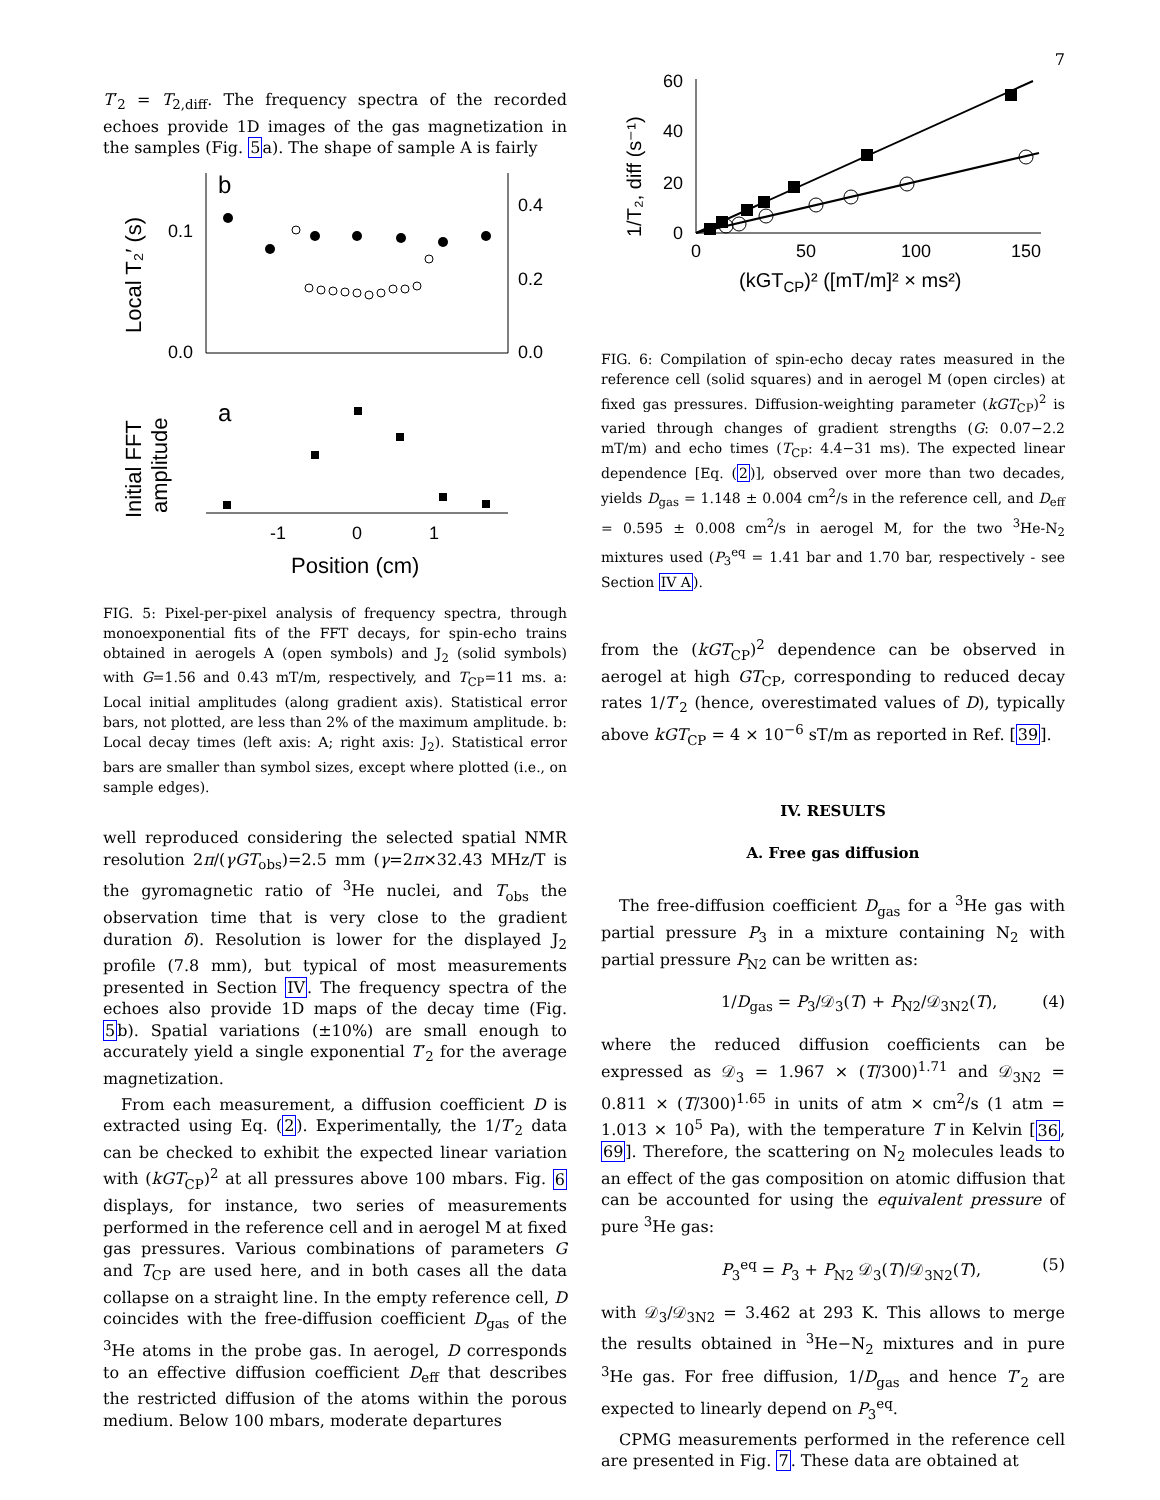7
T′<sub>2</sub> = T<sub>2,diff</sub>. The frequency spectra of the recorded echoes provide 1D images of the gas magnetization in the samples (Fig. 5a). The shape of sample A is fairly
b
0.1
0.0
0.4
0.2
0.0
Local T₂′ (s)
a
Initial FFT
amplitude
-1
0
1
Position (cm)
FIG. 5: Pixel-per-pixel analysis of frequency spectra, through monoexponential fits of the FFT decays, for spin-echo trains obtained in aerogels A (open symbols) and J<sub>2</sub> (solid symbols) with G=1.56 and 0.43 mT/m, respectively, and T<sub>CP</sub>=11 ms. a: Local initial amplitudes (along gradient axis). Statistical error bars, not plotted, are less than 2% of the maximum amplitude. b: Local decay times (left axis: A; right axis: J<sub>2</sub>). Statistical error bars are smaller than symbol sizes, except where plotted (i.e., on sample edges).
well reproduced considering the selected spatial NMR resolution 2π/(γGT<sub>obs</sub>)=2.5 mm (γ=2π×32.43 MHz/T is the gyromagnetic ratio of <sup>3</sup>He nuclei, and T<sub>obs</sub> the observation time that is very close to the gradient duration δ). Resolution is lower for the displayed J<sub>2</sub> profile (7.8 mm), but typical of most measurements presented in Section IV. The frequency spectra of the echoes also provide 1D maps of the decay time (Fig. 5b). Spatial variations (±10%) are small enough to accurately yield a single exponential T′<sub>2</sub> for the average magnetization.
From each measurement, a diffusion coefficient D is extracted using Eq. (2). Experimentally, the 1/T′<sub>2</sub> data can be checked to exhibit the expected linear variation with (kGT<sub>CP</sub>)<sup>2</sup> at all pressures above 100 mbars. Fig. 6 displays, for instance, two series of measurements performed in the reference cell and in aerogel M at fixed gas pressures. Various combinations of parameters G and T<sub>CP</sub> are used here, and in both cases all the data collapse on a straight line. In the empty reference cell, D coincides with the free-diffusion coefficient D<sub>gas</sub> of the <sup>3</sup>He atoms in the probe gas. In aerogel, D corresponds to an effective diffusion coefficient D<sub>eff</sub> that describes the restricted diffusion of the atoms within the porous medium. Below 100 mbars, moderate departures
60
40
20
0
1/T₂, diff (s⁻¹)
0
50
100
150
(kGTCP)² ([mT/m]² × ms²)
FIG. 6: Compilation of spin-echo decay rates measured in the reference cell (solid squares) and in aerogel M (open circles) at fixed gas pressures. Diffusion-weighting parameter (kGT<sub>CP</sub>)<sup>2</sup> is varied through changes of gradient strengths (G: 0.07−2.2 mT/m) and echo times (T<sub>CP</sub>: 4.4−31 ms). The expected linear dependence [Eq. (2)], observed over more than two decades, yields D<sub>gas</sub> = 1.148 ± 0.004 cm<sup>2</sup>/s in the reference cell, and D<sub>eff</sub> = 0.595 ± 0.008 cm<sup>2</sup>/s in aerogel M, for the two <sup>3</sup>He-N<sub>2</sub> mixtures used (P<sub>3</sub><sup>eq</sup> = 1.41 bar and 1.70 bar, respectively - see Section IV A).
from the (kGT<sub>CP</sub>)<sup>2</sup> dependence can be observed in aerogel at high GT<sub>CP</sub>, corresponding to reduced decay rates 1/T′<sub>2</sub> (hence, overestimated values of D), typically above kGT<sub>CP</sub> = 4 × 10<sup>−6</sup> sT/m as reported in Ref. [39].
IV. RESULTS
A. Free gas diffusion
The free-diffusion coefficient D<sub>gas</sub> for a <sup>3</sup>He gas with partial pressure P<sub>3</sub> in a mixture containing N<sub>2</sub> with partial pressure P<sub>N2</sub> can be written as:
1/D<sub>gas</sub> = P<sub>3</sub>/𝒟<sub>3</sub>(T) + P<sub>N2</sub>/𝒟<sub>3N2</sub>(T), (4)
where the reduced diffusion coefficients can be expressed as 𝒟<sub>3</sub> = 1.967 × (T/300)<sup>1.71</sup> and 𝒟<sub>3N2</sub> = 0.811 × (T/300)<sup>1.65</sup> in units of atm × cm<sup>2</sup>/s (1 atm = 1.013 × 10<sup>5</sup> Pa), with the temperature T in Kelvin [36, 69]. Therefore, the scattering on N<sub>2</sub> molecules leads to an effect of the gas composition on atomic diffusion that can be accounted for using the equivalent pressure of pure <sup>3</sup>He gas:
P<sub>3</sub><sup>eq</sup> = P<sub>3</sub> + P<sub>N2</sub> 𝒟<sub>3</sub>(T)/𝒟<sub>3N2</sub>(T), (5)
with 𝒟<sub>3</sub>/𝒟<sub>3N2</sub> = 3.462 at 293 K. This allows to merge the results obtained in <sup>3</sup>He−N<sub>2</sub> mixtures and in pure <sup>3</sup>He gas. For free diffusion, 1/D<sub>gas</sub> and hence T′<sub>2</sub> are expected to linearly depend on P<sub>3</sub><sup>eq</sup>.
CPMG measurements performed in the reference cell are presented in Fig. 7. These data are obtained at